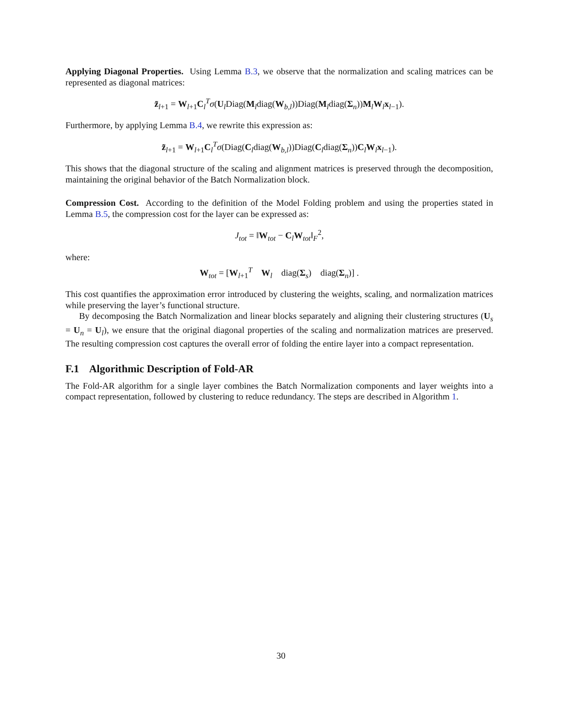Applying Diagonal Properties. Using Lemma B.3, we observe that the normalization and scaling matrices can be represented as diagonal matrices:
z̃<sub>l+1</sub> = W<sub>l+1</sub>C<sub>l</sub><sup>T</sup>σ(U<sub>l</sub>Diag(M<sub>l</sub>diag(W<sub>b,l</sub>))Diag(M<sub>l</sub>diag(Σ<sub>n</sub>))M<sub>l</sub>W<sub>l</sub>x<sub>l−1</sub>).
Furthermore, by applying Lemma B.4, we rewrite this expression as:
z̃<sub>l+1</sub> = W<sub>l+1</sub>C<sub>l</sub><sup>T</sup>σ(Diag(C<sub>l</sub>diag(W<sub>b,l</sub>))Diag(C<sub>l</sub>diag(Σ<sub>n</sub>))C<sub>l</sub>W<sub>l</sub>x<sub>l−1</sub>).
This shows that the diagonal structure of the scaling and alignment matrices is preserved through the decomposition, maintaining the original behavior of the Batch Normalization block.
Compression Cost. According to the definition of the Model Folding problem and using the properties stated in Lemma B.5, the compression cost for the layer can be expressed as:
J<sub>tot</sub> = ‖W<sub>tot</sub> − C<sub>l</sub>W<sub>tot</sub>‖<sub>F</sub><sup>2</sup>,
where:
W<sub>tot</sub> = [W<sub>l+1</sub><sup>T</sup> W<sub>l</sub> diag(Σ<sub>s</sub>) diag(Σ<sub>n</sub>)] .
This cost quantifies the approximation error introduced by clustering the weights, scaling, and normalization matrices while preserving the layer’s functional structure.
By decomposing the Batch Normalization and linear blocks separately and aligning their clustering structures (U<sub>s</sub> = U<sub>n</sub> = U<sub>l</sub>), we ensure that the original diagonal properties of the scaling and normalization matrices are preserved. The resulting compression cost captures the overall error of folding the entire layer into a compact representation.
F.1 Algorithmic Description of Fold-AR
The Fold-AR algorithm for a single layer combines the Batch Normalization components and layer weights into a compact representation, followed by clustering to reduce redundancy. The steps are described in Algorithm 1.
30